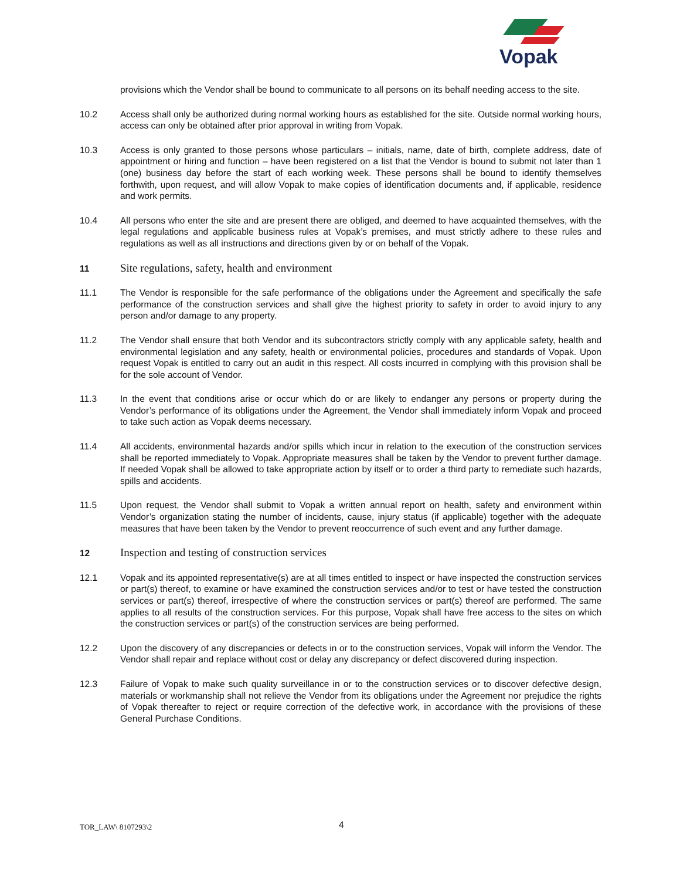Vopak
provisions which the Vendor shall be bound to communicate to all persons on its behalf needing access to the site.
10.2 Access shall only be authorized during normal working hours as established for the site. Outside normal working hours, access can only be obtained after prior approval in writing from Vopak.
10.3 Access is only granted to those persons whose particulars – initials, name, date of birth, complete address, date of appointment or hiring and function – have been registered on a list that the Vendor is bound to submit not later than 1 (one) business day before the start of each working week. These persons shall be bound to identify themselves forthwith, upon request, and will allow Vopak to make copies of identification documents and, if applicable, residence and work permits.
10.4 All persons who enter the site and are present there are obliged, and deemed to have acquainted themselves, with the legal regulations and applicable business rules at Vopak’s premises, and must strictly adhere to these rules and regulations as well as all instructions and directions given by or on behalf of the Vopak.
11
Site regulations, safety, health and environment
11.1 The Vendor is responsible for the safe performance of the obligations under the Agreement and specifically the safe performance of the construction services and shall give the highest priority to safety in order to avoid injury to any person and/or damage to any property.
11.2 The Vendor shall ensure that both Vendor and its subcontractors strictly comply with any applicable safety, health and environmental legislation and any safety, health or environmental policies, procedures and standards of Vopak. Upon request Vopak is entitled to carry out an audit in this respect. All costs incurred in complying with this provision shall be for the sole account of Vendor.
11.3 In the event that conditions arise or occur which do or are likely to endanger any persons or property during the Vendor’s performance of its obligations under the Agreement, the Vendor shall immediately inform Vopak and proceed to take such action as Vopak deems necessary.
11.4 All accidents, environmental hazards and/or spills which incur in relation to the execution of the construction services shall be reported immediately to Vopak. Appropriate measures shall be taken by the Vendor to prevent further damage. If needed Vopak shall be allowed to take appropriate action by itself or to order a third party to remediate such hazards, spills and accidents.
11.5 Upon request, the Vendor shall submit to Vopak a written annual report on health, safety and environment within Vendor’s organization stating the number of incidents, cause, injury status (if applicable) together with the adequate measures that have been taken by the Vendor to prevent reoccurrence of such event and any further damage.
12
Inspection and testing of construction services
12.1 Vopak and its appointed representative(s) are at all times entitled to inspect or have inspected the construction services or part(s) thereof, to examine or have examined the construction services and/or to test or have tested the construction services or part(s) thereof, irrespective of where the construction services or part(s) thereof are performed. The same applies to all results of the construction services. For this purpose, Vopak shall have free access to the sites on which the construction services or part(s) of the construction services are being performed.
12.2 Upon the discovery of any discrepancies or defects in or to the construction services, Vopak will inform the Vendor. The Vendor shall repair and replace without cost or delay any discrepancy or defect discovered during inspection.
12.3 Failure of Vopak to make such quality surveillance in or to the construction services or to discover defective design, materials or workmanship shall not relieve the Vendor from its obligations under the Agreement nor prejudice the rights of Vopak thereafter to reject or require correction of the defective work, in accordance with the provisions of these General Purchase Conditions.
TOR_LAW\ 8107293\2
4